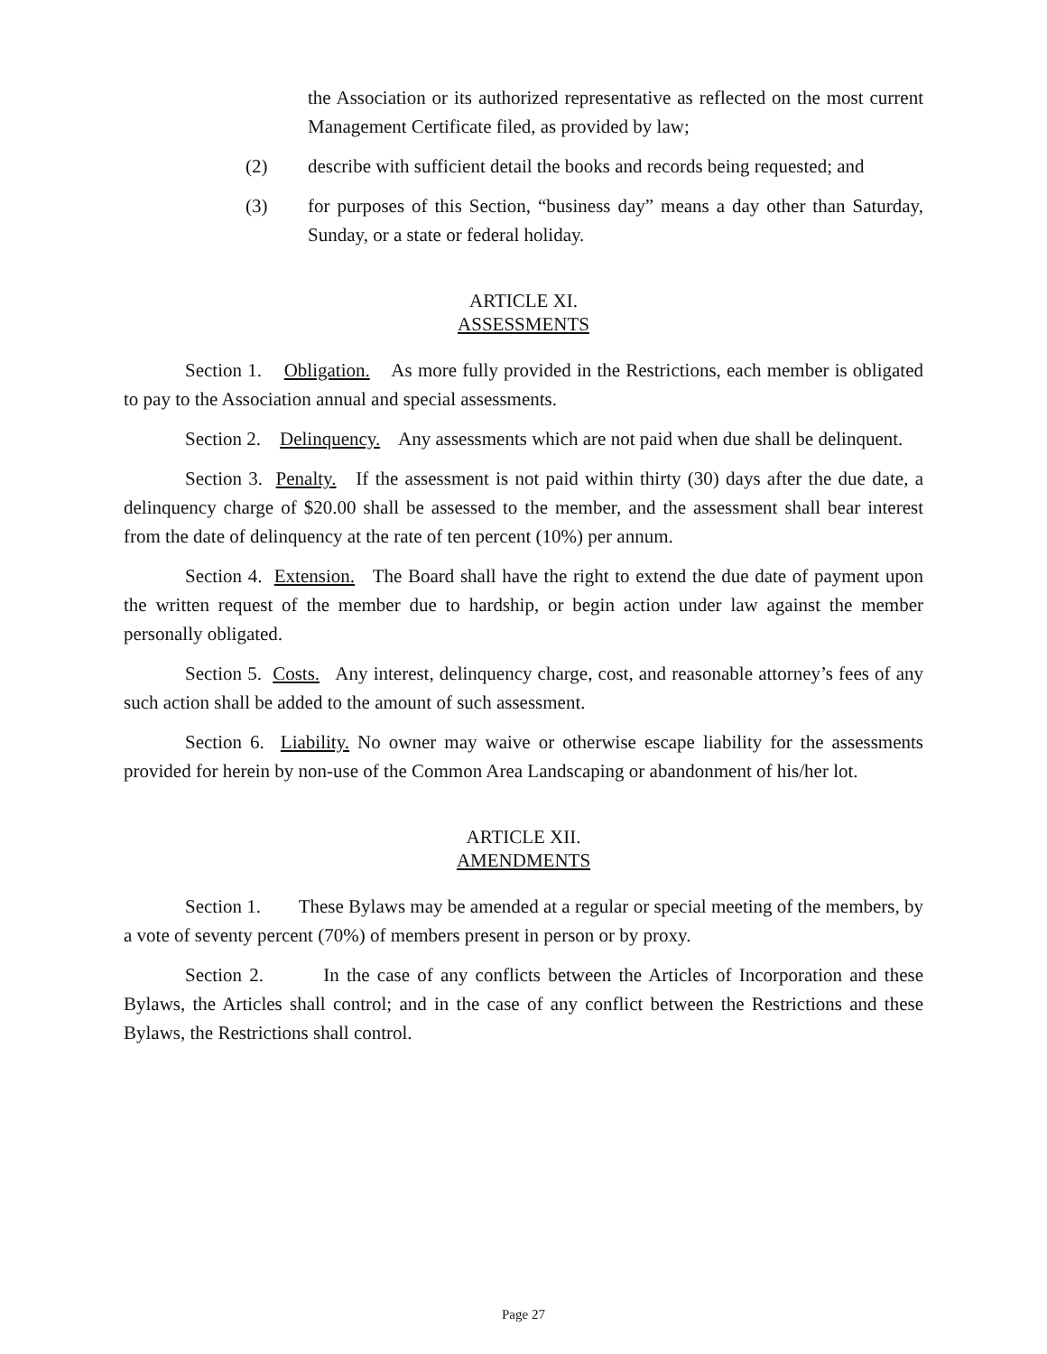the Association or its authorized representative as reflected on the most current Management Certificate filed, as provided by law;
(2) describe with sufficient detail the books and records being requested; and
(3) for purposes of this Section, “business day” means a day other than Saturday, Sunday, or a state or federal holiday.
ARTICLE XI.
ASSESSMENTS
Section 1. Obligation. As more fully provided in the Restrictions, each member is obligated to pay to the Association annual and special assessments.
Section 2. Delinquency. Any assessments which are not paid when due shall be delinquent.
Section 3. Penalty. If the assessment is not paid within thirty (30) days after the due date, a delinquency charge of $20.00 shall be assessed to the member, and the assessment shall bear interest from the date of delinquency at the rate of ten percent (10%) per annum.
Section 4. Extension. The Board shall have the right to extend the due date of payment upon the written request of the member due to hardship, or begin action under law against the member personally obligated.
Section 5. Costs. Any interest, delinquency charge, cost, and reasonable attorney’s fees of any such action shall be added to the amount of such assessment.
Section 6. Liability. No owner may waive or otherwise escape liability for the assessments provided for herein by non-use of the Common Area Landscaping or abandonment of his/her lot.
ARTICLE XII.
AMENDMENTS
Section 1. These Bylaws may be amended at a regular or special meeting of the members, by a vote of seventy percent (70%) of members present in person or by proxy.
Section 2. In the case of any conflicts between the Articles of Incorporation and these Bylaws, the Articles shall control; and in the case of any conflict between the Restrictions and these Bylaws, the Restrictions shall control.
Page 27